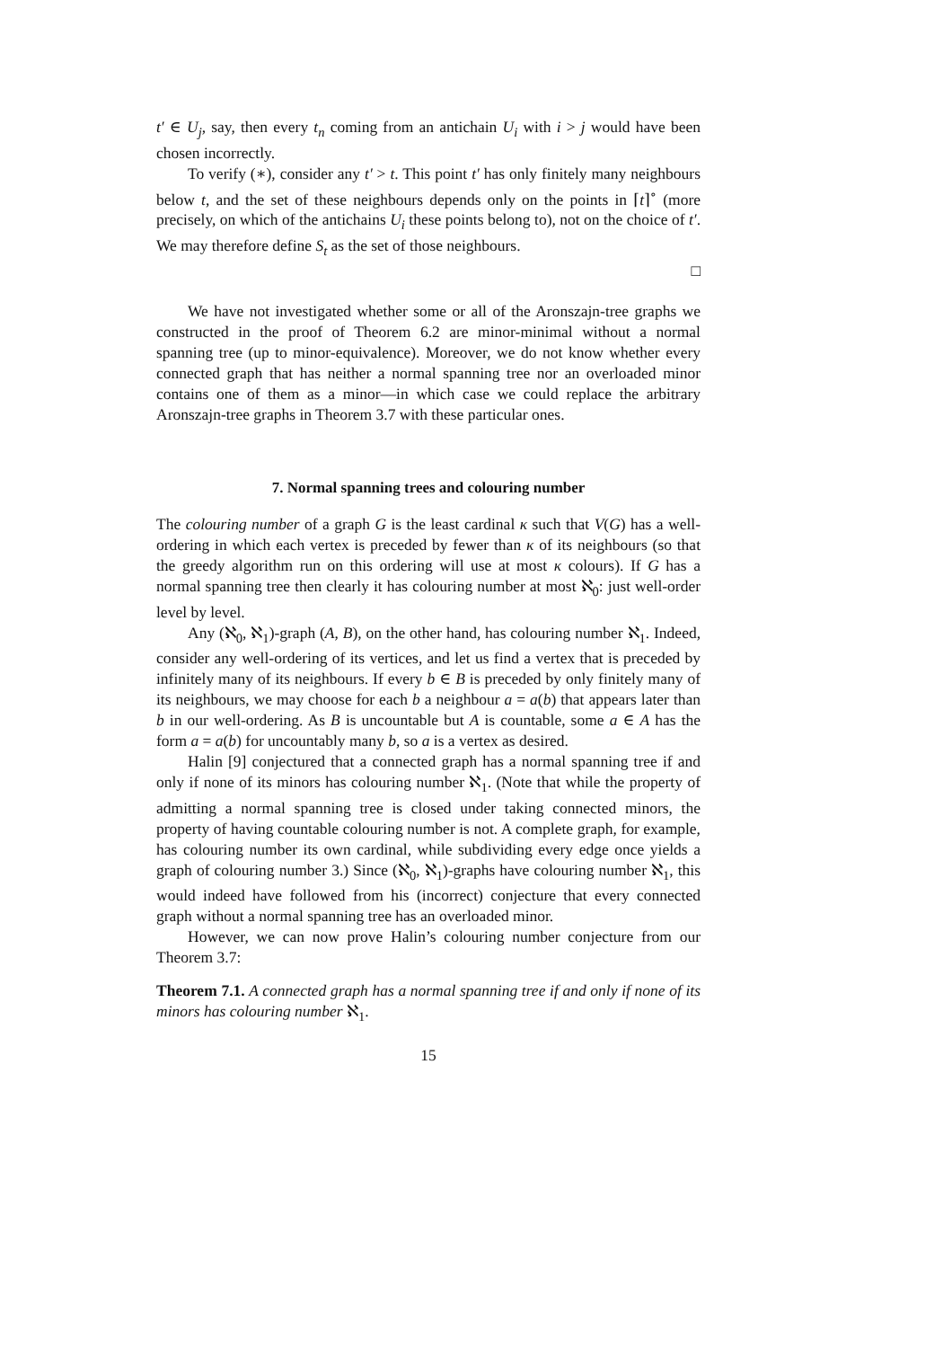t′ ∈ U<sub>j</sub>, say, then every t<sub>n</sub> coming from an antichain U<sub>i</sub> with i > j would have been chosen incorrectly.
To verify (∗), consider any t′ > t. This point t′ has only finitely many neighbours below t, and the set of these neighbours depends only on the points in ⌈t⌉<sup>∘</sup> (more precisely, on which of the antichains U<sub>i</sub> these points belong to), not on the choice of t′. We may therefore define S<sub>t</sub> as the set of those neighbours.
□
We have not investigated whether some or all of the Aronszajn-tree graphs we constructed in the proof of Theorem 6.2 are minor-minimal without a normal spanning tree (up to minor-equivalence). Moreover, we do not know whether every connected graph that has neither a normal spanning tree nor an overloaded minor contains one of them as a minor—in which case we could replace the arbitrary Aronszajn-tree graphs in Theorem 3.7 with these particular ones.
7. Normal spanning trees and colouring number
The colouring number of a graph G is the least cardinal κ such that V(G) has a well-ordering in which each vertex is preceded by fewer than κ of its neighbours (so that the greedy algorithm run on this ordering will use at most κ colours). If G has a normal spanning tree then clearly it has colouring number at most ℵ<sub>0</sub>: just well-order level by level.
Any (ℵ<sub>0</sub>, ℵ<sub>1</sub>)-graph (A, B), on the other hand, has colouring number ℵ<sub>1</sub>. Indeed, consider any well-ordering of its vertices, and let us find a vertex that is preceded by infinitely many of its neighbours. If every b ∈ B is preceded by only finitely many of its neighbours, we may choose for each b a neighbour a = a(b) that appears later than b in our well-ordering. As B is uncountable but A is countable, some a ∈ A has the form a = a(b) for uncountably many b, so a is a vertex as desired.
Halin [9] conjectured that a connected graph has a normal spanning tree if and only if none of its minors has colouring number ℵ<sub>1</sub>. (Note that while the property of admitting a normal spanning tree is closed under taking connected minors, the property of having countable colouring number is not. A complete graph, for example, has colouring number its own cardinal, while subdividing every edge once yields a graph of colouring number 3.) Since (ℵ<sub>0</sub>, ℵ<sub>1</sub>)-graphs have colouring number ℵ<sub>1</sub>, this would indeed have followed from his (incorrect) conjecture that every connected graph without a normal spanning tree has an overloaded minor.
However, we can now prove Halin’s colouring number conjecture from our Theorem 3.7:
Theorem 7.1. A connected graph has a normal spanning tree if and only if none of its minors has colouring number ℵ<sub>1</sub>.
15